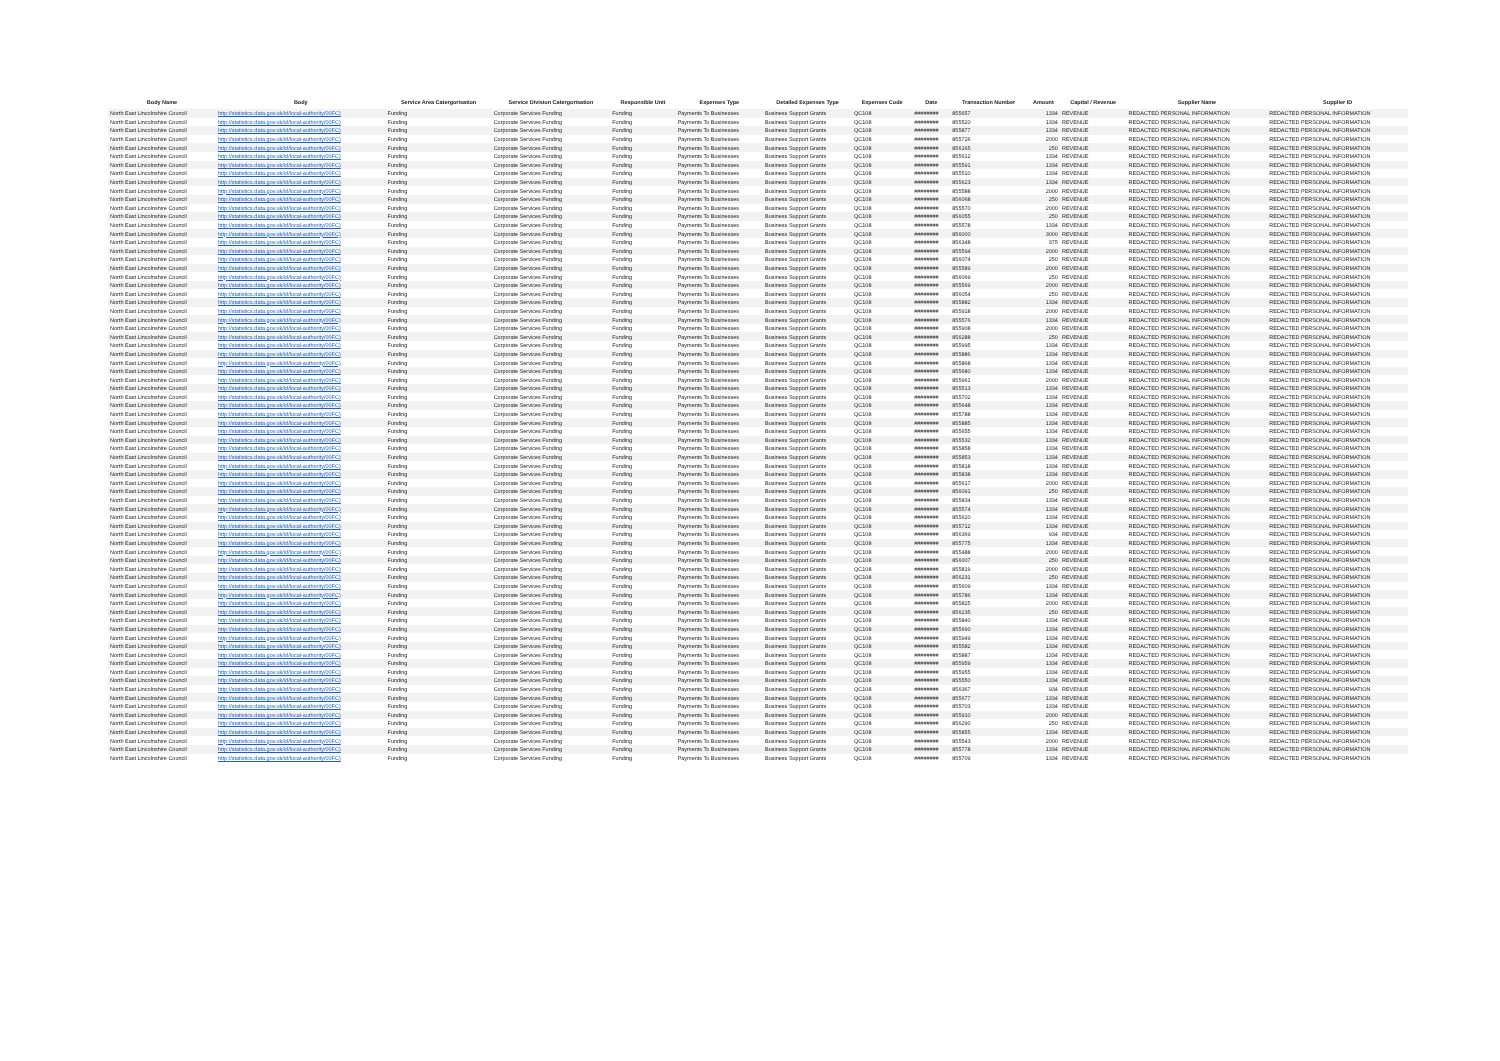| Body Name | Body | Service Area Catergorisation | Service Division Catergorisation | Responsible Unit | Expenses Type | Detailed Expenses Type | Expenses Code | Date | Transaction Number | Amount | Capital / Revenue | Supplier Name | Supplier ID |
| --- | --- | --- | --- | --- | --- | --- | --- | --- | --- | --- | --- | --- | --- |
| North East Lincolnshire Council | http://statistics.data.gov.uk/id/local-authority/00FC) | Funding | Corporate Services Funding | Funding | Payments To Businesses | Business Support Grants | QC108 | ######## | 855657 | 1334 | REVENUE | REDACTED PERSONAL INFORMATION | REDACTED PERSONAL INFORMATION |
| North East Lincolnshire Council | http://statistics.data.gov.uk/id/local-authority/00FC) | Funding | Corporate Services Funding | Funding | Payments To Businesses | Business Support Grants | QC108 | ######## | 855520 | 1334 | REVENUE | REDACTED PERSONAL INFORMATION | REDACTED PERSONAL INFORMATION |
| North East Lincolnshire Council | http://statistics.data.gov.uk/id/local-authority/00FC) | Funding | Corporate Services Funding | Funding | Payments To Businesses | Business Support Grants | QC108 | ######## | 855877 | 1334 | REVENUE | REDACTED PERSONAL INFORMATION | REDACTED PERSONAL INFORMATION |
| North East Lincolnshire Council | http://statistics.data.gov.uk/id/local-authority/00FC) | Funding | Corporate Services Funding | Funding | Payments To Businesses | Business Support Grants | QC108 | ######## | 855726 | 2000 | REVENUE | REDACTED PERSONAL INFORMATION | REDACTED PERSONAL INFORMATION |
| North East Lincolnshire Council | http://statistics.data.gov.uk/id/local-authority/00FC) | Funding | Corporate Services Funding | Funding | Payments To Businesses | Business Support Grants | QC108 | ######## | 856165 | 250 | REVENUE | REDACTED PERSONAL INFORMATION | REDACTED PERSONAL INFORMATION |
| North East Lincolnshire Council | http://statistics.data.gov.uk/id/local-authority/00FC) | Funding | Corporate Services Funding | Funding | Payments To Businesses | Business Support Grants | QC108 | ######## | 855612 | 1334 | REVENUE | REDACTED PERSONAL INFORMATION | REDACTED PERSONAL INFORMATION |
| North East Lincolnshire Council | http://statistics.data.gov.uk/id/local-authority/00FC) | Funding | Corporate Services Funding | Funding | Payments To Businesses | Business Support Grants | QC108 | ######## | 855591 | 1334 | REVENUE | REDACTED PERSONAL INFORMATION | REDACTED PERSONAL INFORMATION |
| North East Lincolnshire Council | http://statistics.data.gov.uk/id/local-authority/00FC) | Funding | Corporate Services Funding | Funding | Payments To Businesses | Business Support Grants | QC108 | ######## | 855510 | 1334 | REVENUE | REDACTED PERSONAL INFORMATION | REDACTED PERSONAL INFORMATION |
| North East Lincolnshire Council | http://statistics.data.gov.uk/id/local-authority/00FC) | Funding | Corporate Services Funding | Funding | Payments To Businesses | Business Support Grants | QC108 | ######## | 855623 | 1334 | REVENUE | REDACTED PERSONAL INFORMATION | REDACTED PERSONAL INFORMATION |
| North East Lincolnshire Council | http://statistics.data.gov.uk/id/local-authority/00FC) | Funding | Corporate Services Funding | Funding | Payments To Businesses | Business Support Grants | QC108 | ######## | 855588 | 2000 | REVENUE | REDACTED PERSONAL INFORMATION | REDACTED PERSONAL INFORMATION |
| North East Lincolnshire Council | http://statistics.data.gov.uk/id/local-authority/00FC) | Funding | Corporate Services Funding | Funding | Payments To Businesses | Business Support Grants | QC108 | ######## | 856068 | 250 | REVENUE | REDACTED PERSONAL INFORMATION | REDACTED PERSONAL INFORMATION |
| North East Lincolnshire Council | http://statistics.data.gov.uk/id/local-authority/00FC) | Funding | Corporate Services Funding | Funding | Payments To Businesses | Business Support Grants | QC108 | ######## | 855570 | 2000 | REVENUE | REDACTED PERSONAL INFORMATION | REDACTED PERSONAL INFORMATION |
| North East Lincolnshire Council | http://statistics.data.gov.uk/id/local-authority/00FC) | Funding | Corporate Services Funding | Funding | Payments To Businesses | Business Support Grants | QC108 | ######## | 856055 | 250 | REVENUE | REDACTED PERSONAL INFORMATION | REDACTED PERSONAL INFORMATION |
| North East Lincolnshire Council | http://statistics.data.gov.uk/id/local-authority/00FC) | Funding | Corporate Services Funding | Funding | Payments To Businesses | Business Support Grants | QC108 | ######## | 855578 | 1334 | REVENUE | REDACTED PERSONAL INFORMATION | REDACTED PERSONAL INFORMATION |
| North East Lincolnshire Council | http://statistics.data.gov.uk/id/local-authority/00FC) | Funding | Corporate Services Funding | Funding | Payments To Businesses | Business Support Grants | QC108 | ######## | 856000 | 3000 | REVENUE | REDACTED PERSONAL INFORMATION | REDACTED PERSONAL INFORMATION |
| North East Lincolnshire Council | http://statistics.data.gov.uk/id/local-authority/00FC) | Funding | Corporate Services Funding | Funding | Payments To Businesses | Business Support Grants | QC108 | ######## | 856348 | 375 | REVENUE | REDACTED PERSONAL INFORMATION | REDACTED PERSONAL INFORMATION |
| North East Lincolnshire Council | http://statistics.data.gov.uk/id/local-authority/00FC) | Funding | Corporate Services Funding | Funding | Payments To Businesses | Business Support Grants | QC108 | ######## | 855594 | 2000 | REVENUE | REDACTED PERSONAL INFORMATION | REDACTED PERSONAL INFORMATION |
| North East Lincolnshire Council | http://statistics.data.gov.uk/id/local-authority/00FC) | Funding | Corporate Services Funding | Funding | Payments To Businesses | Business Support Grants | QC108 | ######## | 856074 | 250 | REVENUE | REDACTED PERSONAL INFORMATION | REDACTED PERSONAL INFORMATION |
| North East Lincolnshire Council | http://statistics.data.gov.uk/id/local-authority/00FC) | Funding | Corporate Services Funding | Funding | Payments To Businesses | Business Support Grants | QC108 | ######## | 855589 | 2000 | REVENUE | REDACTED PERSONAL INFORMATION | REDACTED PERSONAL INFORMATION |
| North East Lincolnshire Council | http://statistics.data.gov.uk/id/local-authority/00FC) | Funding | Corporate Services Funding | Funding | Payments To Businesses | Business Support Grants | QC108 | ######## | 856069 | 250 | REVENUE | REDACTED PERSONAL INFORMATION | REDACTED PERSONAL INFORMATION |
| North East Lincolnshire Council | http://statistics.data.gov.uk/id/local-authority/00FC) | Funding | Corporate Services Funding | Funding | Payments To Businesses | Business Support Grants | QC108 | ######## | 855569 | 2000 | REVENUE | REDACTED PERSONAL INFORMATION | REDACTED PERSONAL INFORMATION |
| North East Lincolnshire Council | http://statistics.data.gov.uk/id/local-authority/00FC) | Funding | Corporate Services Funding | Funding | Payments To Businesses | Business Support Grants | QC108 | ######## | 856054 | 250 | REVENUE | REDACTED PERSONAL INFORMATION | REDACTED PERSONAL INFORMATION |
| North East Lincolnshire Council | http://statistics.data.gov.uk/id/local-authority/00FC) | Funding | Corporate Services Funding | Funding | Payments To Businesses | Business Support Grants | QC108 | ######## | 855882 | 1334 | REVENUE | REDACTED PERSONAL INFORMATION | REDACTED PERSONAL INFORMATION |
| North East Lincolnshire Council | http://statistics.data.gov.uk/id/local-authority/00FC) | Funding | Corporate Services Funding | Funding | Payments To Businesses | Business Support Grants | QC108 | ######## | 855918 | 2000 | REVENUE | REDACTED PERSONAL INFORMATION | REDACTED PERSONAL INFORMATION |
| North East Lincolnshire Council | http://statistics.data.gov.uk/id/local-authority/00FC) | Funding | Corporate Services Funding | Funding | Payments To Businesses | Business Support Grants | QC108 | ######## | 855576 | 1334 | REVENUE | REDACTED PERSONAL INFORMATION | REDACTED PERSONAL INFORMATION |
| North East Lincolnshire Council | http://statistics.data.gov.uk/id/local-authority/00FC) | Funding | Corporate Services Funding | Funding | Payments To Businesses | Business Support Grants | QC108 | ######## | 855908 | 2000 | REVENUE | REDACTED PERSONAL INFORMATION | REDACTED PERSONAL INFORMATION |
| North East Lincolnshire Council | http://statistics.data.gov.uk/id/local-authority/00FC) | Funding | Corporate Services Funding | Funding | Payments To Businesses | Business Support Grants | QC108 | ######## | 856288 | 250 | REVENUE | REDACTED PERSONAL INFORMATION | REDACTED PERSONAL INFORMATION |
| North East Lincolnshire Council | http://statistics.data.gov.uk/id/local-authority/00FC) | Funding | Corporate Services Funding | Funding | Payments To Businesses | Business Support Grants | QC108 | ######## | 855995 | 1334 | REVENUE | REDACTED PERSONAL INFORMATION | REDACTED PERSONAL INFORMATION |
| North East Lincolnshire Council | http://statistics.data.gov.uk/id/local-authority/00FC) | Funding | Corporate Services Funding | Funding | Payments To Businesses | Business Support Grants | QC108 | ######## | 855886 | 1334 | REVENUE | REDACTED PERSONAL INFORMATION | REDACTED PERSONAL INFORMATION |
| North East Lincolnshire Council | http://statistics.data.gov.uk/id/local-authority/00FC) | Funding | Corporate Services Funding | Funding | Payments To Businesses | Business Support Grants | QC108 | ######## | 855868 | 1334 | REVENUE | REDACTED PERSONAL INFORMATION | REDACTED PERSONAL INFORMATION |
| North East Lincolnshire Council | http://statistics.data.gov.uk/id/local-authority/00FC) | Funding | Corporate Services Funding | Funding | Payments To Businesses | Business Support Grants | QC108 | ######## | 855680 | 1334 | REVENUE | REDACTED PERSONAL INFORMATION | REDACTED PERSONAL INFORMATION |
| North East Lincolnshire Council | http://statistics.data.gov.uk/id/local-authority/00FC) | Funding | Corporate Services Funding | Funding | Payments To Businesses | Business Support Grants | QC108 | ######## | 855961 | 2000 | REVENUE | REDACTED PERSONAL INFORMATION | REDACTED PERSONAL INFORMATION |
| North East Lincolnshire Council | http://statistics.data.gov.uk/id/local-authority/00FC) | Funding | Corporate Services Funding | Funding | Payments To Businesses | Business Support Grants | QC108 | ######## | 855513 | 1334 | REVENUE | REDACTED PERSONAL INFORMATION | REDACTED PERSONAL INFORMATION |
| North East Lincolnshire Council | http://statistics.data.gov.uk/id/local-authority/00FC) | Funding | Corporate Services Funding | Funding | Payments To Businesses | Business Support Grants | QC108 | ######## | 855702 | 1334 | REVENUE | REDACTED PERSONAL INFORMATION | REDACTED PERSONAL INFORMATION |
| North East Lincolnshire Council | http://statistics.data.gov.uk/id/local-authority/00FC) | Funding | Corporate Services Funding | Funding | Payments To Businesses | Business Support Grants | QC108 | ######## | 855648 | 1334 | REVENUE | REDACTED PERSONAL INFORMATION | REDACTED PERSONAL INFORMATION |
| North East Lincolnshire Council | http://statistics.data.gov.uk/id/local-authority/00FC) | Funding | Corporate Services Funding | Funding | Payments To Businesses | Business Support Grants | QC108 | ######## | 855788 | 1334 | REVENUE | REDACTED PERSONAL INFORMATION | REDACTED PERSONAL INFORMATION |
| North East Lincolnshire Council | http://statistics.data.gov.uk/id/local-authority/00FC) | Funding | Corporate Services Funding | Funding | Payments To Businesses | Business Support Grants | QC108 | ######## | 855885 | 1334 | REVENUE | REDACTED PERSONAL INFORMATION | REDACTED PERSONAL INFORMATION |
| North East Lincolnshire Council | http://statistics.data.gov.uk/id/local-authority/00FC) | Funding | Corporate Services Funding | Funding | Payments To Businesses | Business Support Grants | QC108 | ######## | 855655 | 1334 | REVENUE | REDACTED PERSONAL INFORMATION | REDACTED PERSONAL INFORMATION |
| North East Lincolnshire Council | http://statistics.data.gov.uk/id/local-authority/00FC) | Funding | Corporate Services Funding | Funding | Payments To Businesses | Business Support Grants | QC108 | ######## | 855532 | 1334 | REVENUE | REDACTED PERSONAL INFORMATION | REDACTED PERSONAL INFORMATION |
| North East Lincolnshire Council | http://statistics.data.gov.uk/id/local-authority/00FC) | Funding | Corporate Services Funding | Funding | Payments To Businesses | Business Support Grants | QC108 | ######## | 855858 | 1334 | REVENUE | REDACTED PERSONAL INFORMATION | REDACTED PERSONAL INFORMATION |
| North East Lincolnshire Council | http://statistics.data.gov.uk/id/local-authority/00FC) | Funding | Corporate Services Funding | Funding | Payments To Businesses | Business Support Grants | QC108 | ######## | 855853 | 1334 | REVENUE | REDACTED PERSONAL INFORMATION | REDACTED PERSONAL INFORMATION |
| North East Lincolnshire Council | http://statistics.data.gov.uk/id/local-authority/00FC) | Funding | Corporate Services Funding | Funding | Payments To Businesses | Business Support Grants | QC108 | ######## | 855818 | 1334 | REVENUE | REDACTED PERSONAL INFORMATION | REDACTED PERSONAL INFORMATION |
| North East Lincolnshire Council | http://statistics.data.gov.uk/id/local-authority/00FC) | Funding | Corporate Services Funding | Funding | Payments To Businesses | Business Support Grants | QC108 | ######## | 855838 | 1334 | REVENUE | REDACTED PERSONAL INFORMATION | REDACTED PERSONAL INFORMATION |
| North East Lincolnshire Council | http://statistics.data.gov.uk/id/local-authority/00FC) | Funding | Corporate Services Funding | Funding | Payments To Businesses | Business Support Grants | QC108 | ######## | 855617 | 2000 | REVENUE | REDACTED PERSONAL INFORMATION | REDACTED PERSONAL INFORMATION |
| North East Lincolnshire Council | http://statistics.data.gov.uk/id/local-authority/00FC) | Funding | Corporate Services Funding | Funding | Payments To Businesses | Business Support Grants | QC108 | ######## | 856091 | 250 | REVENUE | REDACTED PERSONAL INFORMATION | REDACTED PERSONAL INFORMATION |
| North East Lincolnshire Council | http://statistics.data.gov.uk/id/local-authority/00FC) | Funding | Corporate Services Funding | Funding | Payments To Businesses | Business Support Grants | QC108 | ######## | 855834 | 1334 | REVENUE | REDACTED PERSONAL INFORMATION | REDACTED PERSONAL INFORMATION |
| North East Lincolnshire Council | http://statistics.data.gov.uk/id/local-authority/00FC) | Funding | Corporate Services Funding | Funding | Payments To Businesses | Business Support Grants | QC108 | ######## | 855574 | 1334 | REVENUE | REDACTED PERSONAL INFORMATION | REDACTED PERSONAL INFORMATION |
| North East Lincolnshire Council | http://statistics.data.gov.uk/id/local-authority/00FC) | Funding | Corporate Services Funding | Funding | Payments To Businesses | Business Support Grants | QC108 | ######## | 855620 | 1334 | REVENUE | REDACTED PERSONAL INFORMATION | REDACTED PERSONAL INFORMATION |
| North East Lincolnshire Council | http://statistics.data.gov.uk/id/local-authority/00FC) | Funding | Corporate Services Funding | Funding | Payments To Businesses | Business Support Grants | QC108 | ######## | 855712 | 1334 | REVENUE | REDACTED PERSONAL INFORMATION | REDACTED PERSONAL INFORMATION |
| North East Lincolnshire Council | http://statistics.data.gov.uk/id/local-authority/00FC) | Funding | Corporate Services Funding | Funding | Payments To Businesses | Business Support Grants | QC108 | ######## | 856369 | 934 | REVENUE | REDACTED PERSONAL INFORMATION | REDACTED PERSONAL INFORMATION |
| North East Lincolnshire Council | http://statistics.data.gov.uk/id/local-authority/00FC) | Funding | Corporate Services Funding | Funding | Payments To Businesses | Business Support Grants | QC108 | ######## | 855775 | 1334 | REVENUE | REDACTED PERSONAL INFORMATION | REDACTED PERSONAL INFORMATION |
| North East Lincolnshire Council | http://statistics.data.gov.uk/id/local-authority/00FC) | Funding | Corporate Services Funding | Funding | Payments To Businesses | Business Support Grants | QC108 | ######## | 855488 | 2000 | REVENUE | REDACTED PERSONAL INFORMATION | REDACTED PERSONAL INFORMATION |
| North East Lincolnshire Council | http://statistics.data.gov.uk/id/local-authority/00FC) | Funding | Corporate Services Funding | Funding | Payments To Businesses | Business Support Grants | QC108 | ######## | 856007 | 250 | REVENUE | REDACTED PERSONAL INFORMATION | REDACTED PERSONAL INFORMATION |
| North East Lincolnshire Council | http://statistics.data.gov.uk/id/local-authority/00FC) | Funding | Corporate Services Funding | Funding | Payments To Businesses | Business Support Grants | QC108 | ######## | 855819 | 2000 | REVENUE | REDACTED PERSONAL INFORMATION | REDACTED PERSONAL INFORMATION |
| North East Lincolnshire Council | http://statistics.data.gov.uk/id/local-authority/00FC) | Funding | Corporate Services Funding | Funding | Payments To Businesses | Business Support Grants | QC108 | ######## | 856231 | 250 | REVENUE | REDACTED PERSONAL INFORMATION | REDACTED PERSONAL INFORMATION |
| North East Lincolnshire Council | http://statistics.data.gov.uk/id/local-authority/00FC) | Funding | Corporate Services Funding | Funding | Payments To Businesses | Business Support Grants | QC108 | ######## | 855609 | 1334 | REVENUE | REDACTED PERSONAL INFORMATION | REDACTED PERSONAL INFORMATION |
| North East Lincolnshire Council | http://statistics.data.gov.uk/id/local-authority/00FC) | Funding | Corporate Services Funding | Funding | Payments To Businesses | Business Support Grants | QC108 | ######## | 855786 | 1334 | REVENUE | REDACTED PERSONAL INFORMATION | REDACTED PERSONAL INFORMATION |
| North East Lincolnshire Council | http://statistics.data.gov.uk/id/local-authority/00FC) | Funding | Corporate Services Funding | Funding | Payments To Businesses | Business Support Grants | QC108 | ######## | 855825 | 2000 | REVENUE | REDACTED PERSONAL INFORMATION | REDACTED PERSONAL INFORMATION |
| North East Lincolnshire Council | http://statistics.data.gov.uk/id/local-authority/00FC) | Funding | Corporate Services Funding | Funding | Payments To Businesses | Business Support Grants | QC108 | ######## | 856235 | 250 | REVENUE | REDACTED PERSONAL INFORMATION | REDACTED PERSONAL INFORMATION |
| North East Lincolnshire Council | http://statistics.data.gov.uk/id/local-authority/00FC) | Funding | Corporate Services Funding | Funding | Payments To Businesses | Business Support Grants | QC108 | ######## | 855840 | 1334 | REVENUE | REDACTED PERSONAL INFORMATION | REDACTED PERSONAL INFORMATION |
| North East Lincolnshire Council | http://statistics.data.gov.uk/id/local-authority/00FC) | Funding | Corporate Services Funding | Funding | Payments To Businesses | Business Support Grants | QC108 | ######## | 855690 | 1334 | REVENUE | REDACTED PERSONAL INFORMATION | REDACTED PERSONAL INFORMATION |
| North East Lincolnshire Council | http://statistics.data.gov.uk/id/local-authority/00FC) | Funding | Corporate Services Funding | Funding | Payments To Businesses | Business Support Grants | QC108 | ######## | 855949 | 1334 | REVENUE | REDACTED PERSONAL INFORMATION | REDACTED PERSONAL INFORMATION |
| North East Lincolnshire Council | http://statistics.data.gov.uk/id/local-authority/00FC) | Funding | Corporate Services Funding | Funding | Payments To Businesses | Business Support Grants | QC108 | ######## | 855582 | 1334 | REVENUE | REDACTED PERSONAL INFORMATION | REDACTED PERSONAL INFORMATION |
| North East Lincolnshire Council | http://statistics.data.gov.uk/id/local-authority/00FC) | Funding | Corporate Services Funding | Funding | Payments To Businesses | Business Support Grants | QC108 | ######## | 855887 | 1334 | REVENUE | REDACTED PERSONAL INFORMATION | REDACTED PERSONAL INFORMATION |
| North East Lincolnshire Council | http://statistics.data.gov.uk/id/local-authority/00FC) | Funding | Corporate Services Funding | Funding | Payments To Businesses | Business Support Grants | QC108 | ######## | 855959 | 1334 | REVENUE | REDACTED PERSONAL INFORMATION | REDACTED PERSONAL INFORMATION |
| North East Lincolnshire Council | http://statistics.data.gov.uk/id/local-authority/00FC) | Funding | Corporate Services Funding | Funding | Payments To Businesses | Business Support Grants | QC108 | ######## | 855955 | 1334 | REVENUE | REDACTED PERSONAL INFORMATION | REDACTED PERSONAL INFORMATION |
| North East Lincolnshire Council | http://statistics.data.gov.uk/id/local-authority/00FC) | Funding | Corporate Services Funding | Funding | Payments To Businesses | Business Support Grants | QC108 | ######## | 855550 | 1334 | REVENUE | REDACTED PERSONAL INFORMATION | REDACTED PERSONAL INFORMATION |
| North East Lincolnshire Council | http://statistics.data.gov.uk/id/local-authority/00FC) | Funding | Corporate Services Funding | Funding | Payments To Businesses | Business Support Grants | QC108 | ######## | 856367 | 934 | REVENUE | REDACTED PERSONAL INFORMATION | REDACTED PERSONAL INFORMATION |
| North East Lincolnshire Council | http://statistics.data.gov.uk/id/local-authority/00FC) | Funding | Corporate Services Funding | Funding | Payments To Businesses | Business Support Grants | QC108 | ######## | 855677 | 1334 | REVENUE | REDACTED PERSONAL INFORMATION | REDACTED PERSONAL INFORMATION |
| North East Lincolnshire Council | http://statistics.data.gov.uk/id/local-authority/00FC) | Funding | Corporate Services Funding | Funding | Payments To Businesses | Business Support Grants | QC108 | ######## | 855703 | 1334 | REVENUE | REDACTED PERSONAL INFORMATION | REDACTED PERSONAL INFORMATION |
| North East Lincolnshire Council | http://statistics.data.gov.uk/id/local-authority/00FC) | Funding | Corporate Services Funding | Funding | Payments To Businesses | Business Support Grants | QC108 | ######## | 855910 | 2000 | REVENUE | REDACTED PERSONAL INFORMATION | REDACTED PERSONAL INFORMATION |
| North East Lincolnshire Council | http://statistics.data.gov.uk/id/local-authority/00FC) | Funding | Corporate Services Funding | Funding | Payments To Businesses | Business Support Grants | QC108 | ######## | 856290 | 250 | REVENUE | REDACTED PERSONAL INFORMATION | REDACTED PERSONAL INFORMATION |
| North East Lincolnshire Council | http://statistics.data.gov.uk/id/local-authority/00FC) | Funding | Corporate Services Funding | Funding | Payments To Businesses | Business Support Grants | QC108 | ######## | 855855 | 1334 | REVENUE | REDACTED PERSONAL INFORMATION | REDACTED PERSONAL INFORMATION |
| North East Lincolnshire Council | http://statistics.data.gov.uk/id/local-authority/00FC) | Funding | Corporate Services Funding | Funding | Payments To Businesses | Business Support Grants | QC108 | ######## | 855543 | 2000 | REVENUE | REDACTED PERSONAL INFORMATION | REDACTED PERSONAL INFORMATION |
| North East Lincolnshire Council | http://statistics.data.gov.uk/id/local-authority/00FC) | Funding | Corporate Services Funding | Funding | Payments To Businesses | Business Support Grants | QC108 | ######## | 855778 | 1334 | REVENUE | REDACTED PERSONAL INFORMATION | REDACTED PERSONAL INFORMATION |
| North East Lincolnshire Council | http://statistics.data.gov.uk/id/local-authority/00FC) | Funding | Corporate Services Funding | Funding | Payments To Businesses | Business Support Grants | QC108 | ######## | 855709 | 1334 | REVENUE | REDACTED PERSONAL INFORMATION | REDACTED PERSONAL INFORMATION |